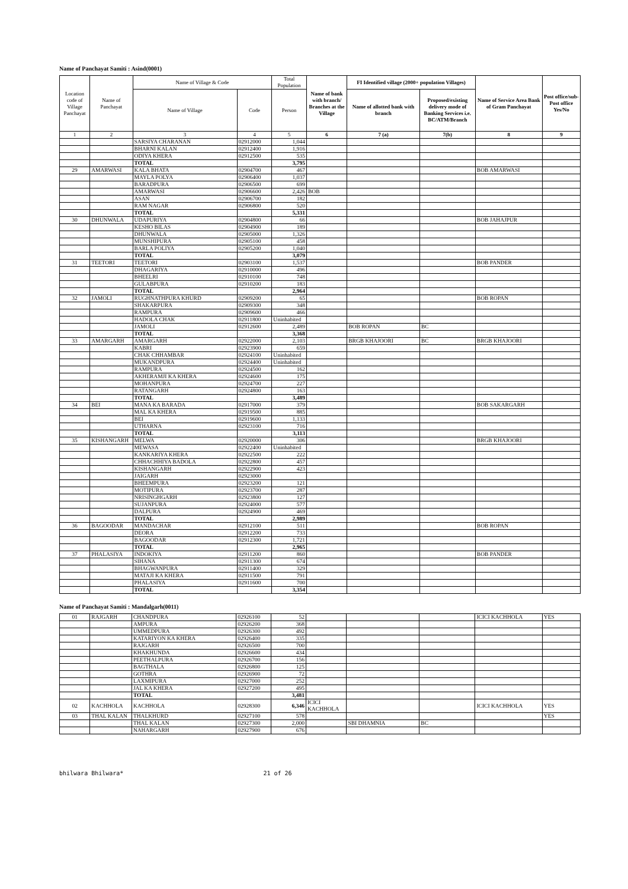Name of Panchayat Samiti : Asind(0001)
| Location code of Village Panchayat | Name of Panchayat | Name of Village & Code | | Total Population | Name of bank with branch/ Branches at the Village | FI Identified village (2000+ population Villages) | | Name of Service Area Bank of Gram Panchayat | Post office/sub-Post office Yes/No |
| --- | --- | --- | --- | --- | --- | --- | --- | --- | --- |
| | | Name of Village | Code | Person | | Name of allotted bank with branch | Proposed/existing delivery mode of Banking Services i.e. BC/ATM/Branch | | |
| 1 | 2 | 3 | 4 | 5 | 6 | 7 (a) | 7(b) | 8 | 9 |
| | | SARSIYA CHARANAN | 02912000 | 1,044 | | | | | |
| | | BHARNI KALAN | 02912400 | 1,916 | | | | | |
| | | ODIYA KHERA | 02912500 | 535 | | | | | |
| | | TOTAL | | 3,795 | | | | | |
| 29 | AMARWASI | KALA BHATA | 02904700 | 467 | | | | BOB AMARWASI | |
| | | MAYLA POLYA | 02906400 | 1,037 | | | | | |
| | | BARADPURA | 02906500 | 699 | | | | | |
| | | AMARWASI | 02906600 | 2,426 | BOB | | | | |
| | | ASAN | 02906700 | 182 | | | | | |
| | | RAM NAGAR | 02906800 | 520 | | | | | |
| | | TOTAL | | 5,331 | | | | | |
| 30 | DHUNWALA | UDAPURIYA | 02904800 | 66 | | | | BOB JAHAJPUR | |
| | | KESHO BILAS | 02904900 | 189 | | | | | |
| | | DHUNWALA | 02905000 | 1,326 | | | | | |
| | | MUNSHIPURA | 02905100 | 458 | | | | | |
| | | BARLA POLIYA | 02905200 | 1,040 | | | | | |
| | | TOTAL | | 3,079 | | | | | |
| 31 | TEETORI | TEETORI | 02903100 | 1,537 | | | | BOB PANDER | |
| | | DHAGARIYA | 02910000 | 496 | | | | | |
| | | BHEELRI | 02910100 | 748 | | | | | |
| | | GULABPURA | 02910200 | 183 | | | | | |
| | | TOTAL | | 2,964 | | | | | |
| 32 | JAMOLI | RUGHNATHPURA KHURD | 02909200 | 65 | | | | BOB ROPAN | |
| | | SHAKARPURA | 02909300 | 348 | | | | | |
| | | RAMPURA | 02909600 | 466 | | | | | |
| | | HADOLA CHAK | 02911800 | Uninhabited | | | | | |
| | | JAMOLI | 02912600 | 2,489 | | BOB ROPAN | BC | | |
| | | TOTAL | | 3,368 | | | | | |
| 33 | AMARGARH | AMARGARH | 02922000 | 2,103 | | BRGB KHAJOORI | BC | BRGB KHAJOORI | |
| | | KABRI | 02923900 | 659 | | | | | |
| | | CHAK CHHAMBAR | 02924100 | Uninhabited | | | | | |
| | | MUKANDPURA | 02924400 | Uninhabited | | | | | |
| | | RAMPURA | 02924500 | 162 | | | | | |
| | | AKHERAMJI KA KHERA | 02924600 | 175 | | | | | |
| | | MOHANPURA | 02924700 | 227 | | | | | |
| | | RATANGARH | 02924800 | 163 | | | | | |
| | | TOTAL | | 3,489 | | | | | |
| 34 | BEI | MANA KA BARADA | 02917000 | 379 | | | | BOB SAKARGARH | |
| | | MAL KA KHERA | 02919500 | 885 | | | | | |
| | | BEI | 02919600 | 1,133 | | | | | |
| | | UTHARNA | 02923100 | 716 | | | | | |
| | | TOTAL | | 3,113 | | | | | |
| 35 | KISHANGARH | MELWA | 02920000 | 306 | | | | BRGB KHAJOORI | |
| | | MEWASA | 02922400 | Uninhabited | | | | | |
| | | KANKARIYA KHERA | 02922500 | 222 | | | | | |
| | | CHHACHHIYA BADOLA | 02922800 | 457 | | | | | |
| | | KISHANGARH | 02922900 | 423 | | | | | |
| | | JAIGARH | 02923000 | | | | | | |
| | | BHEEMPURA | 02923200 | 121 | | | | | |
| | | MOTIPURA | 02923700 | 287 | | | | | |
| | | NRISINGHGARH | 02923800 | 127 | | | | | |
| | | SUJANPURA | 02924000 | 577 | | | | | |
| | | DALPURA | 02924900 | 469 | | | | | |
| | | TOTAL | | 2,989 | | | | | |
| 36 | BAGOODAR | MANDACHAR | 02912100 | 511 | | | | BOB ROPAN | |
| | | DEORA | 02912200 | 733 | | | | | |
| | | BAGOODAR | 02912300 | 1,721 | | | | | |
| | | TOTAL | | 2,965 | | | | | |
| 37 | PHALASIYA | INDOKIYA | 02911200 | 860 | | | | BOB PANDER | |
| | | SIHANA | 02911300 | 674 | | | | | |
| | | BHAGWANPURA | 02911400 | 329 | | | | | |
| | | MATAJI KA KHERA | 02911500 | 791 | | | | | |
| | | PHALASIYA | 02911600 | 700 | | | | | |
| | | TOTAL | | 3,354 | | | | | |
Name of Panchayat Samiti : Mandalgarh(0011)
| 01 | RAJGARH | CHANDPURA | 02926100 | 52 | | | | ICICI KACHHOLA | YES |
| | | AMPURA | 02926200 | 368 | | | | | |
| | | UMMEDPURA | 02926300 | 492 | | | | | |
| | | KATARIYON KA KHERA | 02926400 | 335 | | | | | |
| | | RAJGARH | 02926500 | 700 | | | | | |
| | | KHAKHUNDA | 02926600 | 434 | | | | | |
| | | PEETHALPURA | 02926700 | 156 | | | | | |
| | | BAGTHALA | 02926800 | 125 | | | | | |
| | | GOTHRA | 02926900 | 72 | | | | | |
| | | LAXMIPURA | 02927000 | 252 | | | | | |
| | | JAL KA KHERA | 02927200 | 495 | | | | | |
| | | TOTAL | | 3,481 | | | | | |
| 02 | KACHHOLA | KACHHOLA | 02928300 | 6,346 | ICICI KACHHOLA | | | ICICI KACHHOLA | YES |
| 03 | THAL KALAN | THALKHURD | 02927100 | 578 | | | | | YES |
| | | THAL KALAN | 02927300 | 2,000 | | SBI DHAMNIA | BC | | |
| | | NAHARGARH | 02927900 | 676 | | | | | |
bhilwara Bhilwara* 21 of 26